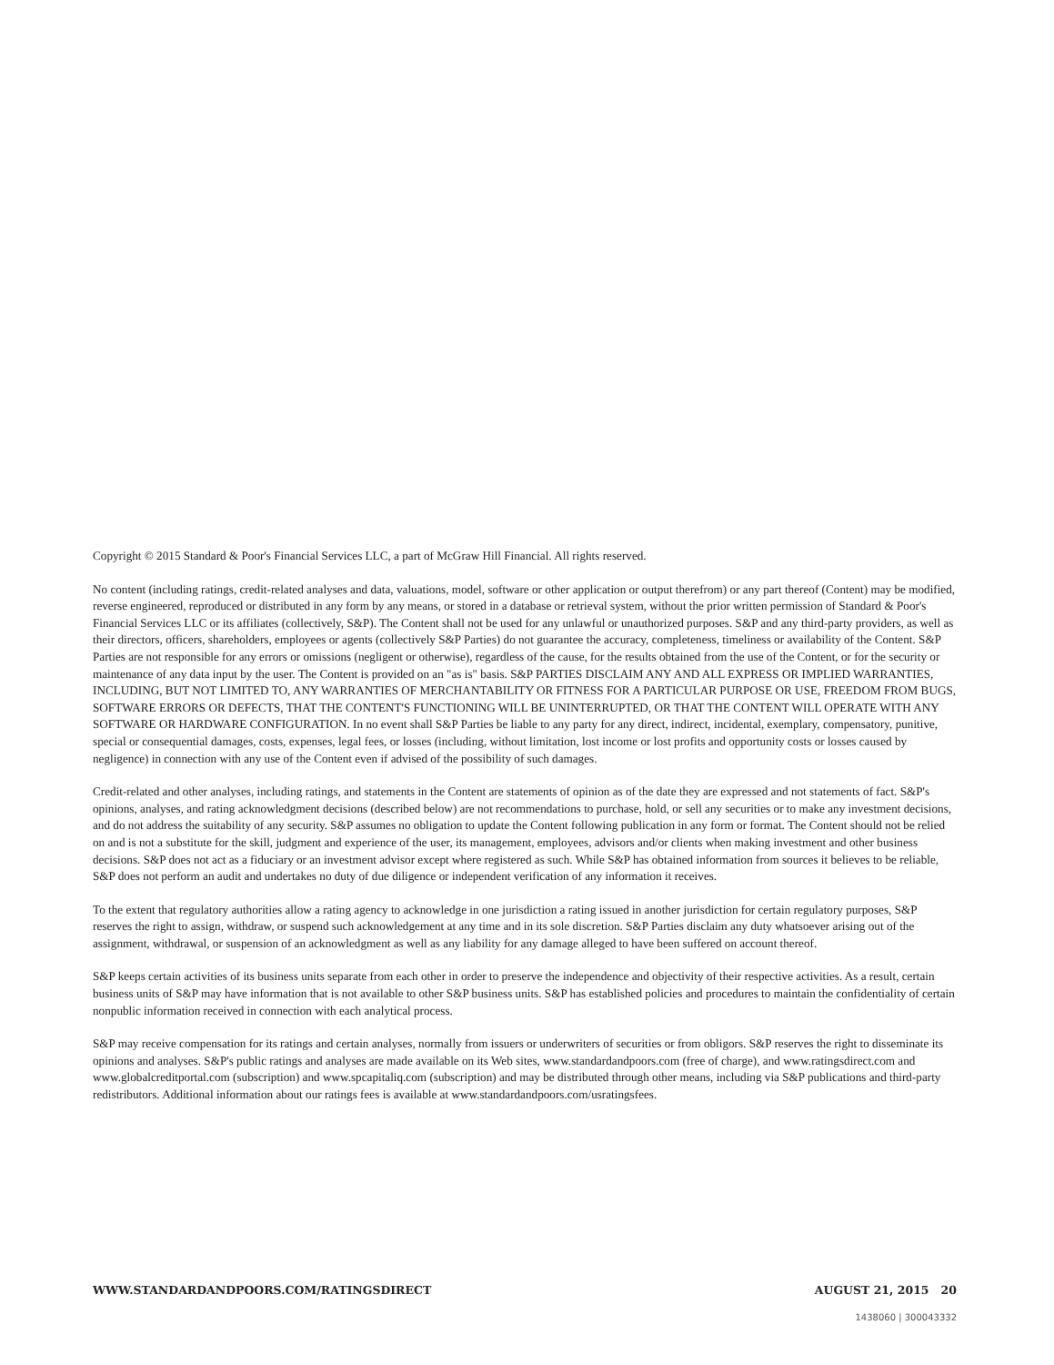Copyright © 2015 Standard & Poor's Financial Services LLC, a part of McGraw Hill Financial. All rights reserved.
No content (including ratings, credit-related analyses and data, valuations, model, software or other application or output therefrom) or any part thereof (Content) may be modified, reverse engineered, reproduced or distributed in any form by any means, or stored in a database or retrieval system, without the prior written permission of Standard & Poor's Financial Services LLC or its affiliates (collectively, S&P). The Content shall not be used for any unlawful or unauthorized purposes. S&P and any third-party providers, as well as their directors, officers, shareholders, employees or agents (collectively S&P Parties) do not guarantee the accuracy, completeness, timeliness or availability of the Content. S&P Parties are not responsible for any errors or omissions (negligent or otherwise), regardless of the cause, for the results obtained from the use of the Content, or for the security or maintenance of any data input by the user. The Content is provided on an "as is" basis. S&P PARTIES DISCLAIM ANY AND ALL EXPRESS OR IMPLIED WARRANTIES, INCLUDING, BUT NOT LIMITED TO, ANY WARRANTIES OF MERCHANTABILITY OR FITNESS FOR A PARTICULAR PURPOSE OR USE, FREEDOM FROM BUGS, SOFTWARE ERRORS OR DEFECTS, THAT THE CONTENT'S FUNCTIONING WILL BE UNINTERRUPTED, OR THAT THE CONTENT WILL OPERATE WITH ANY SOFTWARE OR HARDWARE CONFIGURATION. In no event shall S&P Parties be liable to any party for any direct, indirect, incidental, exemplary, compensatory, punitive, special or consequential damages, costs, expenses, legal fees, or losses (including, without limitation, lost income or lost profits and opportunity costs or losses caused by negligence) in connection with any use of the Content even if advised of the possibility of such damages.
Credit-related and other analyses, including ratings, and statements in the Content are statements of opinion as of the date they are expressed and not statements of fact. S&P's opinions, analyses, and rating acknowledgment decisions (described below) are not recommendations to purchase, hold, or sell any securities or to make any investment decisions, and do not address the suitability of any security. S&P assumes no obligation to update the Content following publication in any form or format. The Content should not be relied on and is not a substitute for the skill, judgment and experience of the user, its management, employees, advisors and/or clients when making investment and other business decisions. S&P does not act as a fiduciary or an investment advisor except where registered as such. While S&P has obtained information from sources it believes to be reliable, S&P does not perform an audit and undertakes no duty of due diligence or independent verification of any information it receives.
To the extent that regulatory authorities allow a rating agency to acknowledge in one jurisdiction a rating issued in another jurisdiction for certain regulatory purposes, S&P reserves the right to assign, withdraw, or suspend such acknowledgement at any time and in its sole discretion. S&P Parties disclaim any duty whatsoever arising out of the assignment, withdrawal, or suspension of an acknowledgment as well as any liability for any damage alleged to have been suffered on account thereof.
S&P keeps certain activities of its business units separate from each other in order to preserve the independence and objectivity of their respective activities. As a result, certain business units of S&P may have information that is not available to other S&P business units. S&P has established policies and procedures to maintain the confidentiality of certain nonpublic information received in connection with each analytical process.
S&P may receive compensation for its ratings and certain analyses, normally from issuers or underwriters of securities or from obligors. S&P reserves the right to disseminate its opinions and analyses. S&P's public ratings and analyses are made available on its Web sites, www.standardandpoors.com (free of charge), and www.ratingsdirect.com and www.globalcreditportal.com (subscription) and www.spcapitaliq.com (subscription) and may be distributed through other means, including via S&P publications and third-party redistributors. Additional information about our ratings fees is available at www.standardandpoors.com/usratingsfees.
WWW.STANDARDANDPOORS.COM/RATINGSDIRECT AUGUST 21, 2015 20
1438060 | 300043332